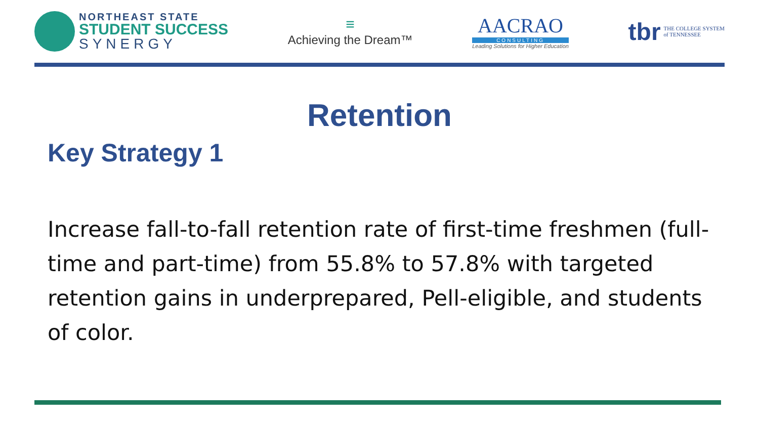NORTHEAST STATE
STUDENT SUCCESS
SYNERGY
≡
Achieving the Dream™
AACRAO
CONSULTING
Leading Solutions for Higher Education
tbr THE COLLEGE SYSTEM
of TENNESSEE
Retention
Key Strategy 1
Increase fall-to-fall retention rate of first-time freshmen (full-time and part-time) from 55.8% to 57.8% with targeted retention gains in underprepared, Pell-eligible, and students of color.